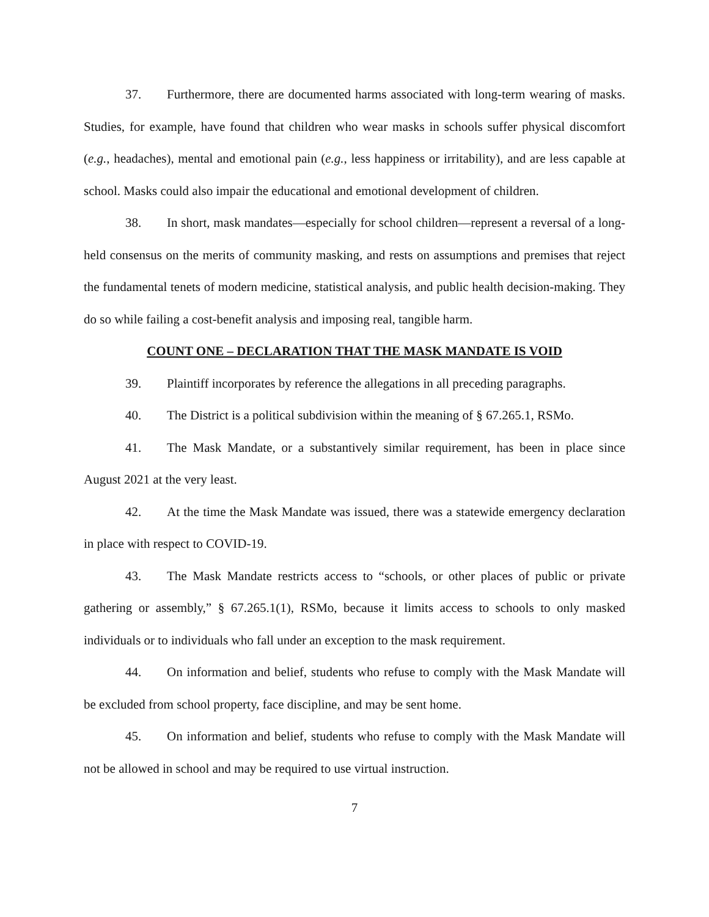37. Furthermore, there are documented harms associated with long-term wearing of masks. Studies, for example, have found that children who wear masks in schools suffer physical discomfort (e.g., headaches), mental and emotional pain (e.g., less happiness or irritability), and are less capable at school. Masks could also impair the educational and emotional development of children.
38. In short, mask mandates—especially for school children—represent a reversal of a long-held consensus on the merits of community masking, and rests on assumptions and premises that reject the fundamental tenets of modern medicine, statistical analysis, and public health decision-making. They do so while failing a cost-benefit analysis and imposing real, tangible harm.
COUNT ONE – DECLARATION THAT THE MASK MANDATE IS VOID
39. Plaintiff incorporates by reference the allegations in all preceding paragraphs.
40. The District is a political subdivision within the meaning of § 67.265.1, RSMo.
41. The Mask Mandate, or a substantively similar requirement, has been in place since August 2021 at the very least.
42. At the time the Mask Mandate was issued, there was a statewide emergency declaration in place with respect to COVID-19.
43. The Mask Mandate restricts access to “schools, or other places of public or private gathering or assembly,” § 67.265.1(1), RSMo, because it limits access to schools to only masked individuals or to individuals who fall under an exception to the mask requirement.
44. On information and belief, students who refuse to comply with the Mask Mandate will be excluded from school property, face discipline, and may be sent home.
45. On information and belief, students who refuse to comply with the Mask Mandate will not be allowed in school and may be required to use virtual instruction.
7